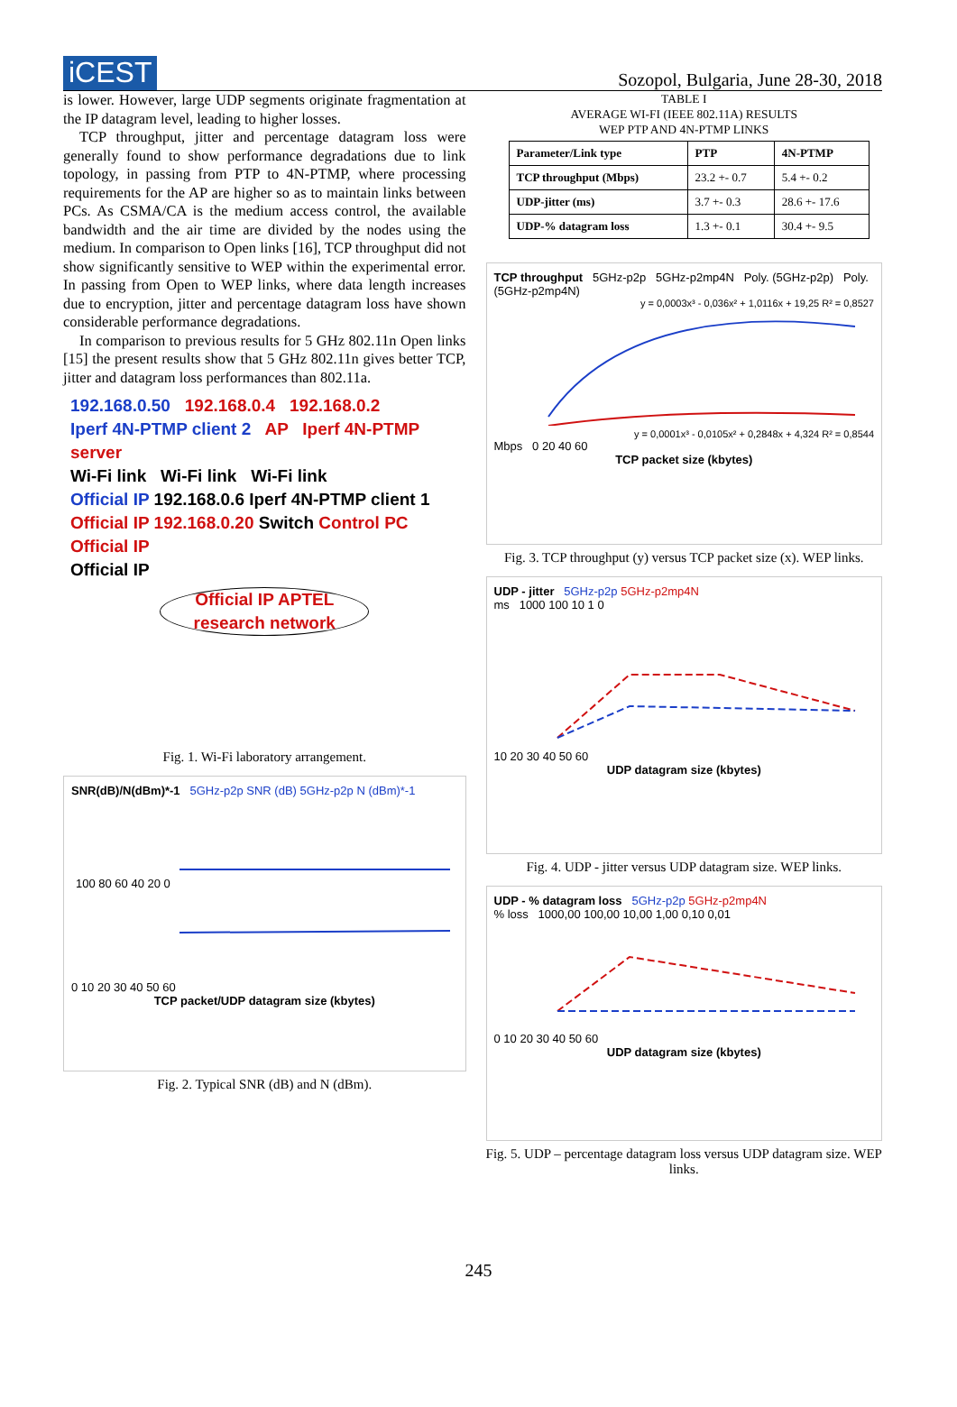iCEST
Sozopol, Bulgaria, June 28-30, 2018
is lower. However, large UDP segments originate fragmentation at the IP datagram level, leading to higher losses.
TCP throughput, jitter and percentage datagram loss were generally found to show performance degradations due to link topology, in passing from PTP to 4N-PTMP, where processing requirements for the AP are higher so as to maintain links between PCs. As CSMA/CA is the medium access control, the available bandwidth and the air time are divided by the nodes using the medium. In comparison to Open links [16], TCP throughput did not show significantly sensitive to WEP within the experimental error. In passing from Open to WEP links, where data length increases due to encryption, jitter and percentage datagram loss have shown considerable performance degradations.
In comparison to previous results for 5 GHz 802.11n Open links [15] the present results show that 5 GHz 802.11n gives better TCP, jitter and datagram loss performances than 802.11a.
192.168.0.50 192.168.0.4 192.168.0.2
Iperf 4N-PTMP client 2 AP Iperf 4N-PTMP server
Wi-Fi link Wi-Fi link Wi-Fi link
Official IP 192.168.0.6 Iperf 4N-PTMP client 1
Official IP 192.168.0.20 Switch Control PC Official IP
Official IP
Official IP APTEL research network
Fig. 1. Wi-Fi laboratory arrangement.
SNR(dB)/N(dBm)*-1 5GHz-p2p SNR (dB) 5GHz-p2p N (dBm)*-1
100 80 60 40 20 0
0 10 20 30 40 50 60
TCP packet/UDP datagram size (kbytes)
Fig. 2. Typical SNR (dB) and N (dBm).
TABLE I
AVERAGE WI-FI (IEEE 802.11A) RESULTS
WEP PTP AND 4N-PTMP LINKS
| Parameter/Link type | PTP | 4N-PTMP |
| --- | --- | --- |
| TCP throughput (Mbps) | 23.2 +- 0.7 | 5.4 +- 0.2 |
| UDP-jitter (ms) | 3.7 +- 0.3 | 28.6 +- 17.6 |
| UDP-% datagram loss | 1.3 +- 0.1 | 30.4 +- 9.5 |
TCP throughput 5GHz-p2p 5GHz-p2mp4N Poly. (5GHz-p2p) Poly. (5GHz-p2mp4N)
y = 0,0003x³ - 0,036x² + 1,0116x + 19,25 R² = 0,8527
y = 0,0001x³ - 0,0105x² + 0,2848x + 4,324 R² = 0,8544
Mbps 0 20 40 60
TCP packet size (kbytes)
Fig. 3. TCP throughput (y) versus TCP packet size (x). WEP links.
UDP - jitter 5GHz-p2p 5GHz-p2mp4N
ms 1000 100 10 1 0
10 20 30 40 50 60
UDP datagram size (kbytes)
Fig. 4. UDP - jitter versus UDP datagram size. WEP links.
UDP - % datagram loss 5GHz-p2p 5GHz-p2mp4N
% loss 1000,00 100,00 10,00 1,00 0,10 0,01
0 10 20 30 40 50 60
UDP datagram size (kbytes)
Fig. 5. UDP – percentage datagram loss versus UDP datagram size. WEP links.
245